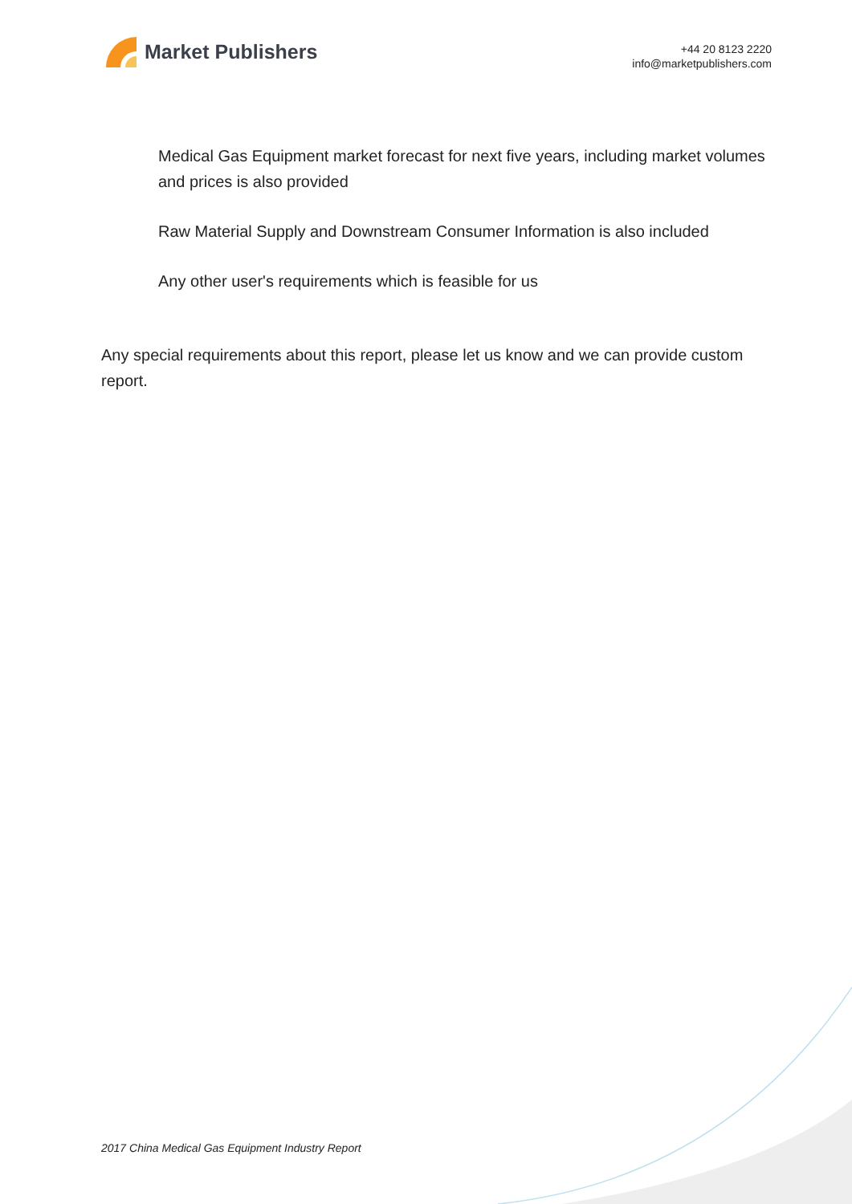Market Publishers
+44 20 8123 2220
info@marketpublishers.com
Medical Gas Equipment market forecast for next five years, including market volumes and prices is also provided
Raw Material Supply and Downstream Consumer Information is also included
Any other user's requirements which is feasible for us
Any special requirements about this report, please let us know and we can provide custom report.
2017 China Medical Gas Equipment Industry Report